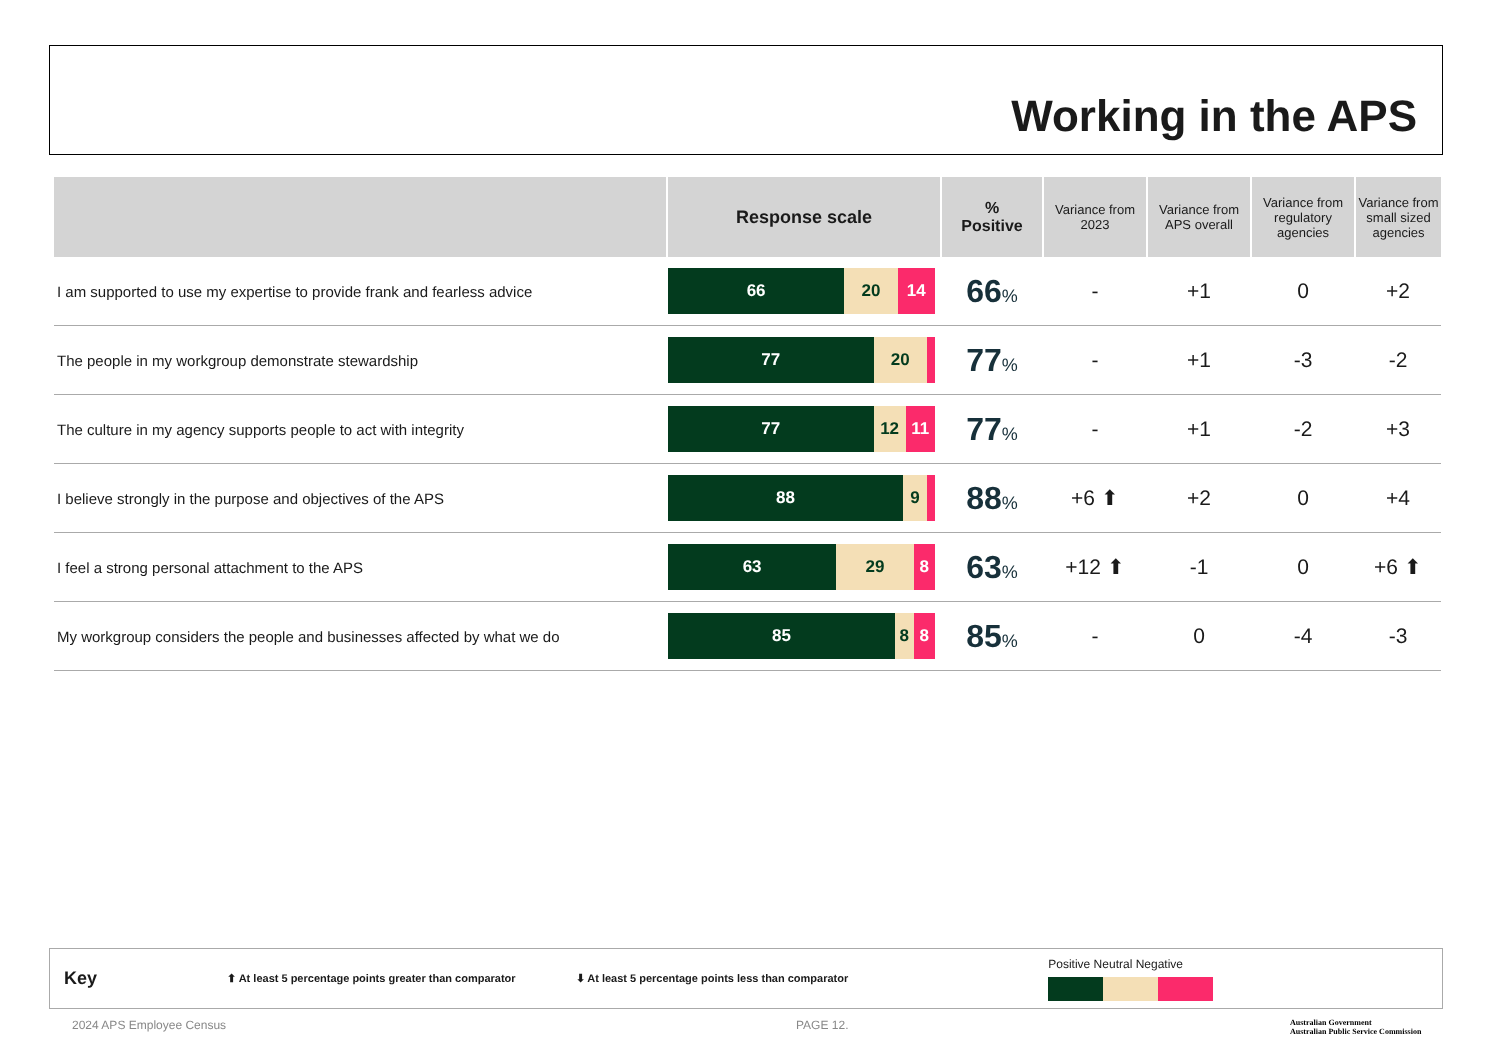Working in the APS
| | Response scale | % Positive | Variance from 2023 | Variance from APS overall | Variance from regulatory agencies | Variance from small sized agencies |
| --- | --- | --- | --- | --- | --- | --- |
| I am supported to use my expertise to provide frank and fearless advice | 66 20 14 | 66 % | - | +1 | 0 | +2 |
| The people in my workgroup demonstrate stewardship | 77 20 | 77 % | - | +1 | -3 | -2 |
| The culture in my agency supports people to act with integrity | 77 12 11 | 77 % | - | +1 | -2 | +3 |
| I believe strongly in the purpose and objectives of the APS | 88 9 | 88 % | +6 ⬆ | +2 | 0 | +4 |
| I feel a strong personal attachment to the APS | 63 29 8 | 63 % | +12 ⬆ | -1 | 0 | +6 ⬆ |
| My workgroup considers the people and businesses affected by what we do | 85 8 8 | 85 % | - | 0 | -4 | -3 |
Key ⬆ At least 5 percentage points greater than comparator ⬇ At least 5 percentage points less than comparator
Positive Neutral Negative
2024 APS Employee Census PAGE 12.
Australian Government
Australian Public Service Commission